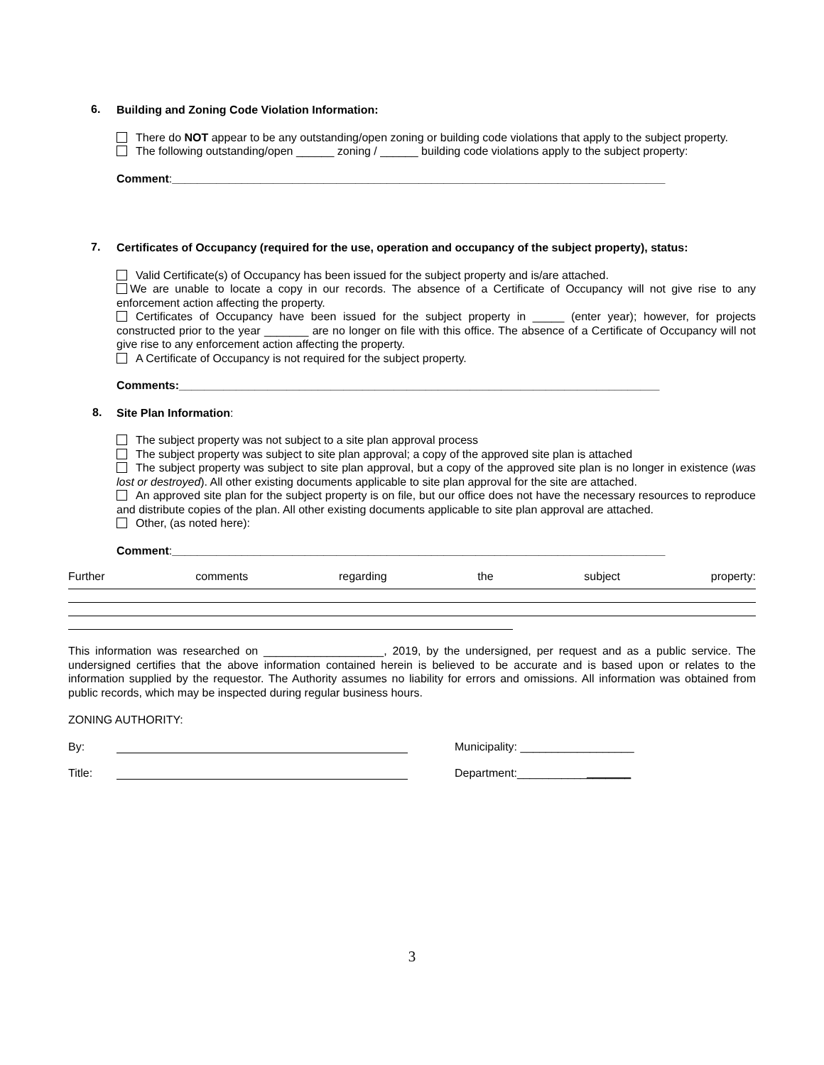6.
Building and Zoning Code Violation Information:
There do NOT appear to be any outstanding/open zoning or building code violations that apply to the subject property.
The following outstanding/open ______ zoning / ______ building code violations apply to the subject property:
Comment:______________________________________________________________________________
7.
Certificates of Occupancy (required for the use, operation and occupancy of the subject property), status:
Valid Certificate(s) of Occupancy has been issued for the subject property and is/are attached.
We are unable to locate a copy in our records. The absence of a Certificate of Occupancy will not give rise to any enforcement action affecting the property.
Certificates of Occupancy have been issued for the subject property in _____ (enter year); however, for projects constructed prior to the year _______ are no longer on file with this office. The absence of a Certificate of Occupancy will not give rise to any enforcement action affecting the property.
A Certificate of Occupancy is not required for the subject property.
Comments:____________________________________________________________________________
8.
Site Plan Information:
The subject property was not subject to a site plan approval process
The subject property was subject to site plan approval; a copy of the approved site plan is attached
The subject property was subject to site plan approval, but a copy of the approved site plan is no longer in existence (was lost or destroyed). All other existing documents applicable to site plan approval for the site are attached.
An approved site plan for the subject property is on file, but our office does not have the necessary resources to reproduce and distribute copies of the plan. All other existing documents applicable to site plan approval are attached.
Other, (as noted here):
Comment:______________________________________________________________________________
Further comments regarding the subject property:
This information was researched on ___________________, 2019, by the undersigned, per request and as a public service. The undersigned certifies that the above information contained herein is believed to be accurate and is based upon or relates to the information supplied by the requestor. The Authority assumes no liability for errors and omissions. All information was obtained from public records, which may be inspected during regular business hours.
ZONING AUTHORITY:
By: Municipality: __________________
Title: Department:__________________
3